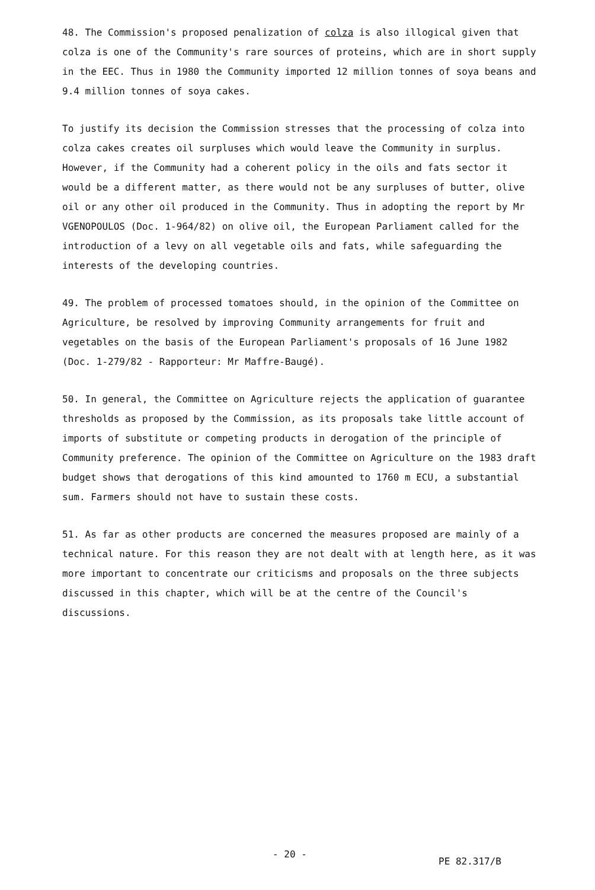48. The Commission's proposed penalization of colza is also illogical given that colza is one of the Community's rare sources of proteins, which are in short supply in the EEC. Thus in 1980 the Community imported 12 million tonnes of soya beans and 9.4 million tonnes of soya cakes.
To justify its decision the Commission stresses that the processing of colza into colza cakes creates oil surpluses which would leave the Community in surplus. However, if the Community had a coherent policy in the oils and fats sector it would be a different matter, as there would not be any surpluses of butter, olive oil or any other oil produced in the Community. Thus in adopting the report by Mr VGENOPOULOS (Doc. 1-964/82) on olive oil, the European Parliament called for the introduction of a levy on all vegetable oils and fats, while safeguarding the interests of the developing countries.
49. The problem of processed tomatoes should, in the opinion of the Committee on Agriculture, be resolved by improving Community arrangements for fruit and vegetables on the basis of the European Parliament's proposals of 16 June 1982 (Doc. 1-279/82 - Rapporteur: Mr Maffre-Baugé).
50. In general, the Committee on Agriculture rejects the application of guarantee thresholds as proposed by the Commission, as its proposals take little account of imports of substitute or competing products in derogation of the principle of Community preference. The opinion of the Committee on Agriculture on the 1983 draft budget shows that derogations of this kind amounted to 1760 m ECU, a substantial sum. Farmers should not have to sustain these costs.
51. As far as other products are concerned the measures proposed are mainly of a technical nature. For this reason they are not dealt with at length here, as it was more important to concentrate our criticisms and proposals on the three subjects discussed in this chapter, which will be at the centre of the Council's discussions.
- 20 -
PE 82.317/B